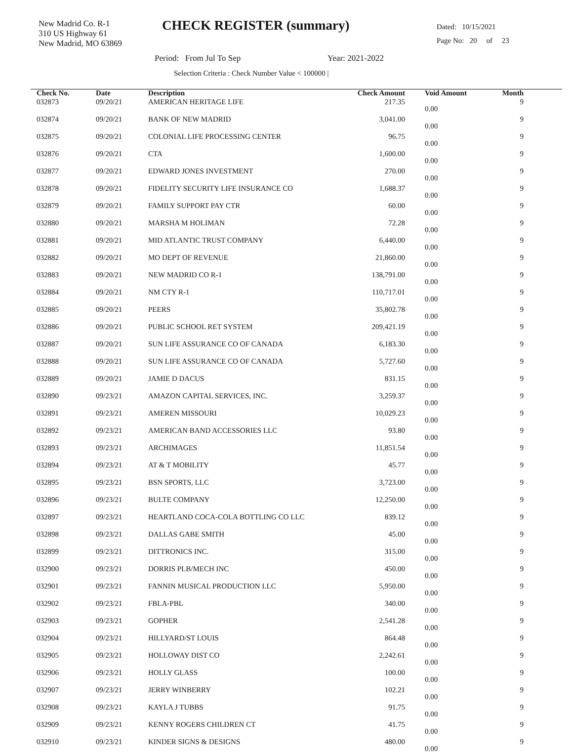New Madrid Co. R-1
310 US Highway 61
New Madrid, MO 63869
CHECK REGISTER (summary)
Dated: 10/15/2021
Page No: 20 of 23
Period: From Jul To Sep Year: 2021-2022
Selection Criteria : Check Number Value < 100000 |
| Check No. | Date | Description | Check Amount | | Void Amount | Month |
| --- | --- | --- | --- | --- | --- | --- |
| 032873 | 09/20/21 | AMERICAN HERITAGE LIFE | 217.35 | | 0.00 | 9 |
| 032874 | 09/20/21 | BANK OF NEW MADRID | 3,041.00 | | 0.00 | 9 |
| 032875 | 09/20/21 | COLONIAL LIFE PROCESSING CENTER | 96.75 | | 0.00 | 9 |
| 032876 | 09/20/21 | CTA | 1,600.00 | | 0.00 | 9 |
| 032877 | 09/20/21 | EDWARD JONES INVESTMENT | 270.00 | | 0.00 | 9 |
| 032878 | 09/20/21 | FIDELITY SECURITY LIFE INSURANCE CO | 1,688.37 | | 0.00 | 9 |
| 032879 | 09/20/21 | FAMILY SUPPORT PAY CTR | 60.00 | | 0.00 | 9 |
| 032880 | 09/20/21 | MARSHA M HOLIMAN | 72.28 | | 0.00 | 9 |
| 032881 | 09/20/21 | MID ATLANTIC TRUST COMPANY | 6,440.00 | | 0.00 | 9 |
| 032882 | 09/20/21 | MO DEPT OF REVENUE | 21,860.00 | | 0.00 | 9 |
| 032883 | 09/20/21 | NEW MADRID CO R-1 | 138,791.00 | | 0.00 | 9 |
| 032884 | 09/20/21 | NM CTY R-1 | 110,717.01 | | 0.00 | 9 |
| 032885 | 09/20/21 | PEERS | 35,802.78 | | 0.00 | 9 |
| 032886 | 09/20/21 | PUBLIC SCHOOL RET SYSTEM | 209,421.19 | | 0.00 | 9 |
| 032887 | 09/20/21 | SUN LIFE ASSURANCE CO OF CANADA | 6,183.30 | | 0.00 | 9 |
| 032888 | 09/20/21 | SUN LIFE ASSURANCE CO OF CANADA | 5,727.60 | | 0.00 | 9 |
| 032889 | 09/20/21 | JAMIE D DACUS | 831.15 | | 0.00 | 9 |
| 032890 | 09/23/21 | AMAZON CAPITAL SERVICES, INC. | 3,259.37 | | 0.00 | 9 |
| 032891 | 09/23/21 | AMEREN MISSOURI | 10,029.23 | | 0.00 | 9 |
| 032892 | 09/23/21 | AMERICAN BAND ACCESSORIES LLC | 93.80 | | 0.00 | 9 |
| 032893 | 09/23/21 | ARCHIMAGES | 11,851.54 | | 0.00 | 9 |
| 032894 | 09/23/21 | AT & T MOBILITY | 45.77 | | 0.00 | 9 |
| 032895 | 09/23/21 | BSN SPORTS, LLC | 3,723.00 | | 0.00 | 9 |
| 032896 | 09/23/21 | BULTE COMPANY | 12,250.00 | | 0.00 | 9 |
| 032897 | 09/23/21 | HEARTLAND COCA-COLA BOTTLING CO LLC | 839.12 | | 0.00 | 9 |
| 032898 | 09/23/21 | DALLAS GABE SMITH | 45.00 | | 0.00 | 9 |
| 032899 | 09/23/21 | DITTRONICS INC. | 315.00 | | 0.00 | 9 |
| 032900 | 09/23/21 | DORRIS PLB/MECH INC | 450.00 | | 0.00 | 9 |
| 032901 | 09/23/21 | FANNIN MUSICAL PRODUCTION LLC | 5,950.00 | | 0.00 | 9 |
| 032902 | 09/23/21 | FBLA-PBL | 340.00 | | 0.00 | 9 |
| 032903 | 09/23/21 | GOPHER | 2,541.28 | | 0.00 | 9 |
| 032904 | 09/23/21 | HILLYARD/ST LOUIS | 864.48 | | 0.00 | 9 |
| 032905 | 09/23/21 | HOLLOWAY DIST CO | 2,242.61 | | 0.00 | 9 |
| 032906 | 09/23/21 | HOLLY GLASS | 100.00 | | 0.00 | 9 |
| 032907 | 09/23/21 | JERRY WINBERRY | 102.21 | | 0.00 | 9 |
| 032908 | 09/23/21 | KAYLA J TUBBS | 91.75 | | 0.00 | 9 |
| 032909 | 09/23/21 | KENNY ROGERS CHILDREN CT | 41.75 | | 0.00 | 9 |
| 032910 | 09/23/21 | KINDER SIGNS & DESIGNS | 480.00 | | 0.00 | 9 |